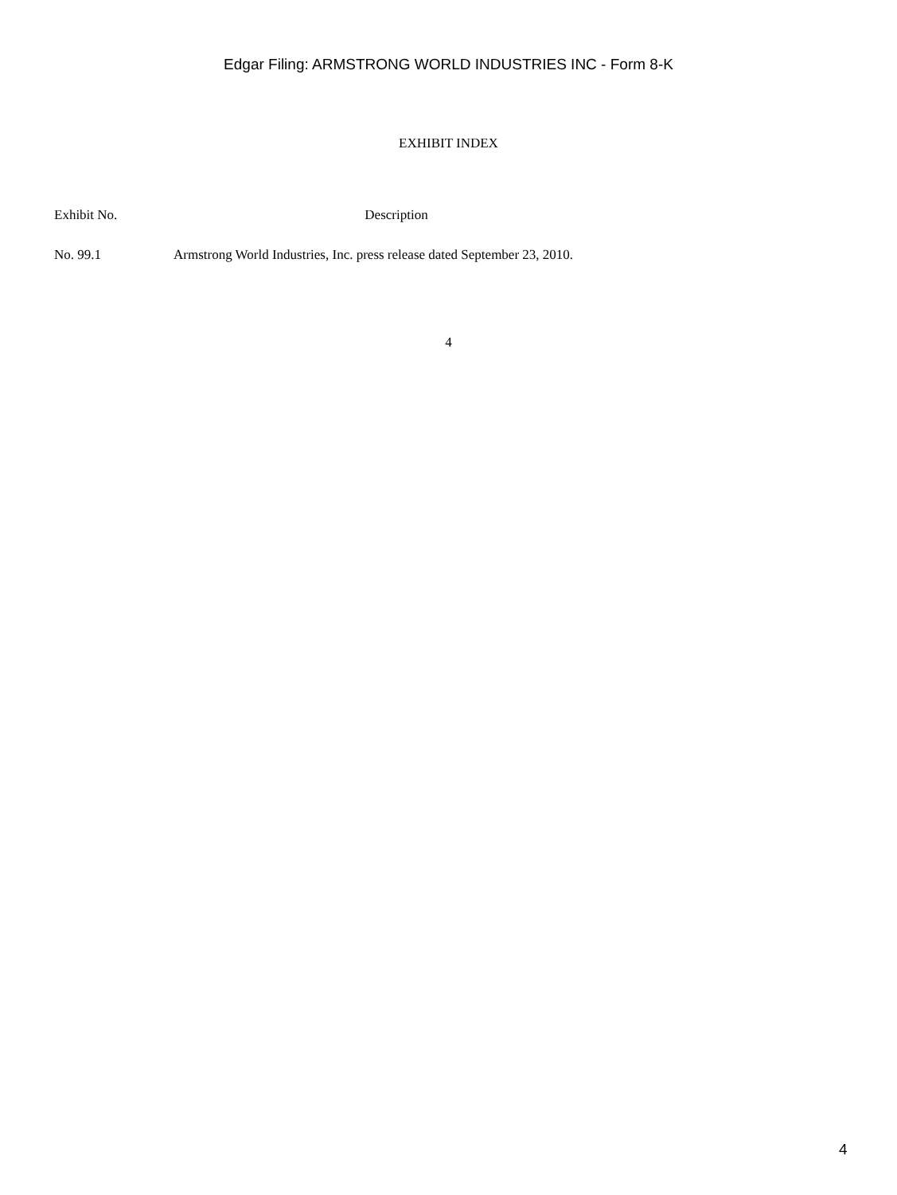Edgar Filing: ARMSTRONG WORLD INDUSTRIES INC - Form 8-K
EXHIBIT INDEX
| Exhibit No. | Description |
| --- | --- |
| No. 99.1 | Armstrong World Industries, Inc. press release dated September 23, 2010. |
4
4